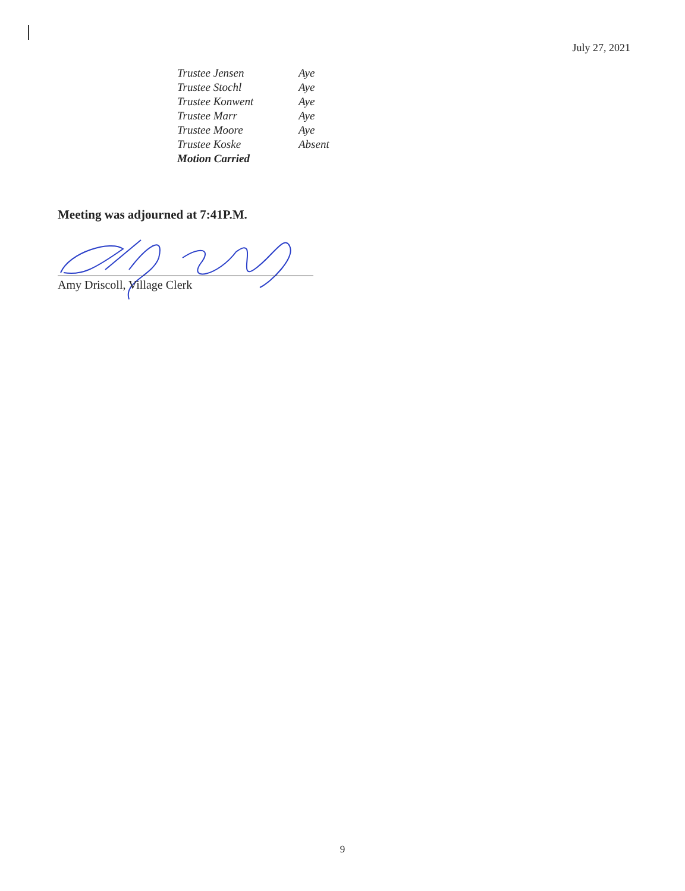July 27, 2021
| Trustee Jensen | Aye |
| Trustee Stochl | Aye |
| Trustee Konwent | Aye |
| Trustee Marr | Aye |
| Trustee Moore | Aye |
| Trustee Koske | Absent |
| Motion Carried | |
Meeting was adjourned at 7:41P.M.
Amy Driscoll, Village Clerk
9